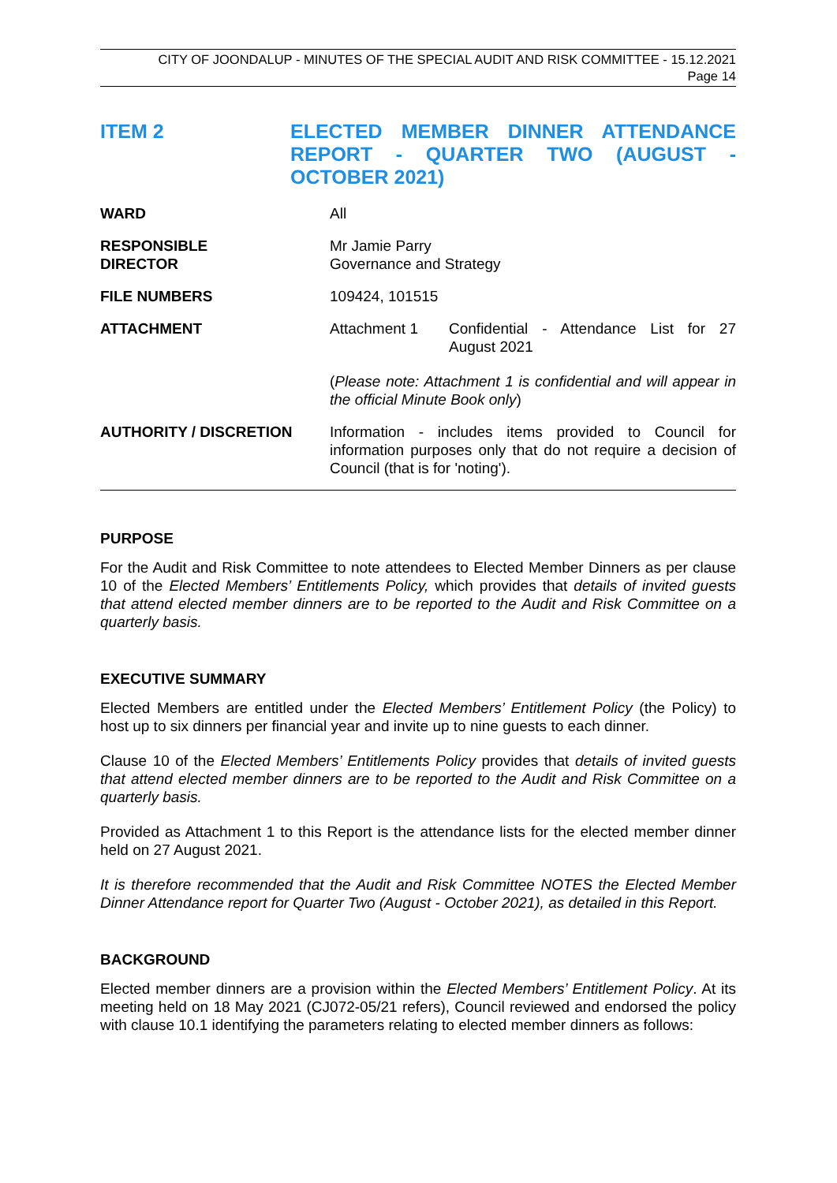CITY OF JOONDALUP - MINUTES OF THE SPECIAL AUDIT AND RISK COMMITTEE - 15.12.2021
Page 14
ITEM 2 ELECTED MEMBER DINNER ATTENDANCE REPORT - QUARTER TWO (AUGUST - OCTOBER 2021)
WARD All
RESPONSIBLE
DIRECTOR
Mr Jamie Parry
Governance and Strategy
FILE NUMBERS 109424, 101515
ATTACHMENT Attachment 1 Confidential - Attendance List for 27 August 2021
(Please note: Attachment 1 is confidential and will appear in the official Minute Book only)
AUTHORITY / DISCRETION Information - includes items provided to Council for information purposes only that do not require a decision of Council (that is for 'noting').
PURPOSE
For the Audit and Risk Committee to note attendees to Elected Member Dinners as per clause 10 of the Elected Members’ Entitlements Policy, which provides that details of invited guests that attend elected member dinners are to be reported to the Audit and Risk Committee on a quarterly basis.
EXECUTIVE SUMMARY
Elected Members are entitled under the Elected Members’ Entitlement Policy (the Policy) to host up to six dinners per financial year and invite up to nine guests to each dinner.
Clause 10 of the Elected Members’ Entitlements Policy provides that details of invited guests that attend elected member dinners are to be reported to the Audit and Risk Committee on a quarterly basis.
Provided as Attachment 1 to this Report is the attendance lists for the elected member dinner held on 27 August 2021.
It is therefore recommended that the Audit and Risk Committee NOTES the Elected Member Dinner Attendance report for Quarter Two (August - October 2021), as detailed in this Report.
BACKGROUND
Elected member dinners are a provision within the Elected Members’ Entitlement Policy. At its meeting held on 18 May 2021 (CJ072-05/21 refers), Council reviewed and endorsed the policy with clause 10.1 identifying the parameters relating to elected member dinners as follows: